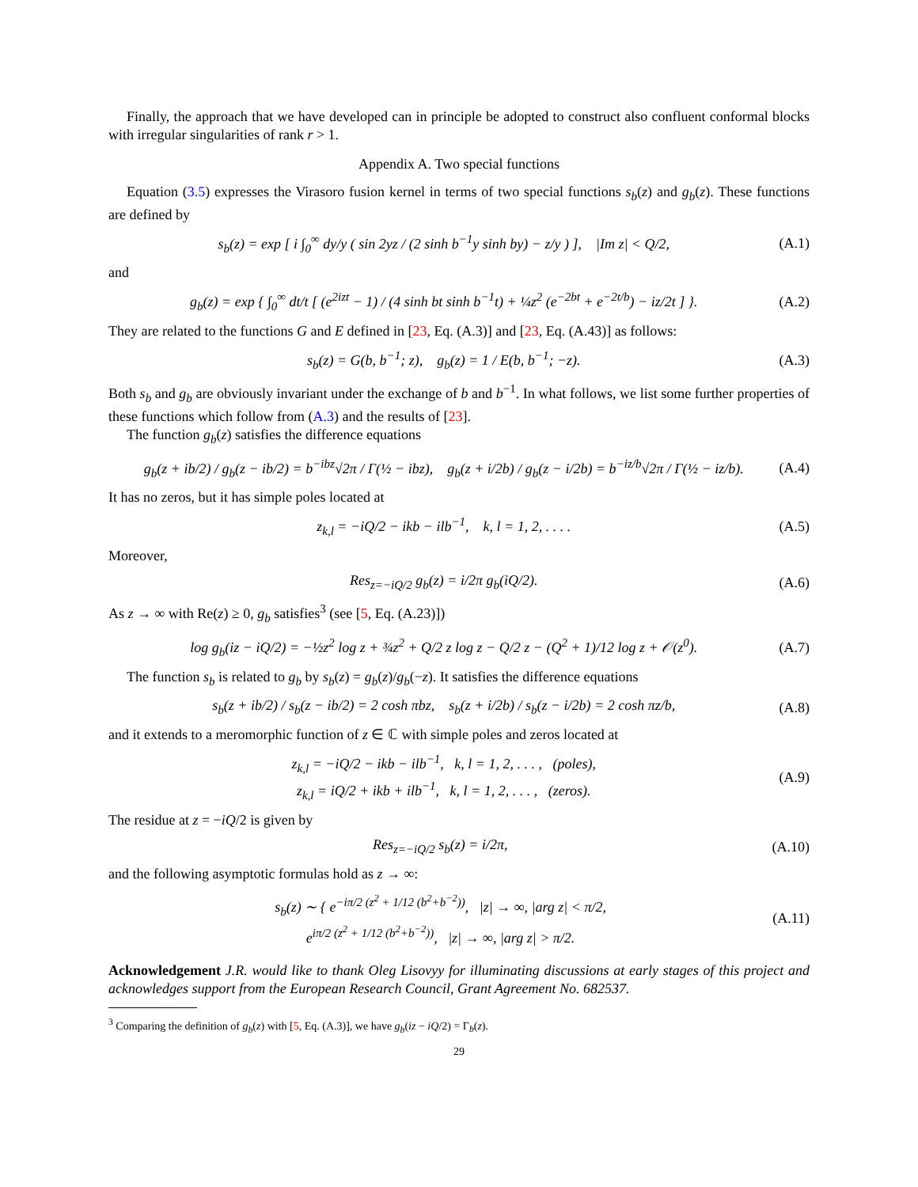Finally, the approach that we have developed can in principle be adopted to construct also confluent conformal blocks with irregular singularities of rank r > 1.
Appendix A. Two special functions
Equation (3.5) expresses the Virasoro fusion kernel in terms of two special functions s<sub>b</sub>(z) and g<sub>b</sub>(z). These functions are defined by
s<sub>b</sub>(z) = exp [ i ∫<sub>0</sub><sup>∞</sup> dy/y ( sin 2yz / (2 sinh b<sup>−1</sup>y sinh by) − z/y ) ], |Im z| < Q/2, (A.1)
and
g<sub>b</sub>(z) = exp { ∫<sub>0</sub><sup>∞</sup> dt/t [ (e<sup>2izt</sup> − 1) / (4 sinh bt sinh b<sup>−1</sup>t) + ¼z<sup>2</sup> (e<sup>−2bt</sup> + e<sup>−2t/b</sup>) − iz/2t ] }. (A.2)
They are related to the functions G and E defined in [23, Eq. (A.3)] and [23, Eq. (A.43)] as follows:
s<sub>b</sub>(z) = G(b, b<sup>−1</sup>; z), g<sub>b</sub>(z) = 1 / E(b, b<sup>−1</sup>; −z). (A.3)
Both s<sub>b</sub> and g<sub>b</sub> are obviously invariant under the exchange of b and b<sup>−1</sup>. In what follows, we list some further properties of these functions which follow from (A.3) and the results of [23].
The function g<sub>b</sub>(z) satisfies the difference equations
g<sub>b</sub>(z + ib/2) / g<sub>b</sub>(z − ib/2) = b<sup>−ibz</sup>√2π / Γ(½ − ibz), g<sub>b</sub>(z + i/2b) / g<sub>b</sub>(z − i/2b) = b<sup>−iz/b</sup>√2π / Γ(½ − iz/b). (A.4)
It has no zeros, but it has simple poles located at
z<sub>k,l</sub> = −iQ/2 − ikb − ilb<sup>−1</sup>, k, l = 1, 2, . . . . (A.5)
Moreover,
Res<sub>z=−iQ/2</sub> g<sub>b</sub>(z) = i/2π g<sub>b</sub>(iQ/2). (A.6)
As z → ∞ with Re(z) ≥ 0, g<sub>b</sub> satisfies<sup>3</sup> (see [5, Eq. (A.23)])
log g<sub>b</sub>(iz − iQ/2) = −½z<sup>2</sup> log z + ¾z<sup>2</sup> + Q/2 z log z − Q/2 z − (Q<sup>2</sup> + 1)/12 log z + 𝒪(z<sup>0</sup>). (A.7)
The function s<sub>b</sub> is related to g<sub>b</sub> by s<sub>b</sub>(z) = g<sub>b</sub>(z)/g<sub>b</sub>(−z). It satisfies the difference equations
s<sub>b</sub>(z + ib/2) / s<sub>b</sub>(z − ib/2) = 2 cosh πbz, s<sub>b</sub>(z + i/2b) / s<sub>b</sub>(z − i/2b) = 2 cosh πz/b, (A.8)
and it extends to a meromorphic function of z ∈ ℂ with simple poles and zeros located at
z<sub>k,l</sub> = −iQ/2 − ikb − ilb<sup>−1</sup>, k, l = 1, 2, . . . , (poles),
z<sub>k,l</sub> = iQ/2 + ikb + ilb<sup>−1</sup>, k, l = 1, 2, . . . , (zeros). (A.9)
The residue at z = −iQ/2 is given by
Res<sub>z=−iQ/2</sub> s<sub>b</sub>(z) = i/2π, (A.10)
and the following asymptotic formulas hold as z → ∞:
s<sub>b</sub>(z) ∼ { e<sup>−iπ/2 (z<sup>2</sup> + 1/12 (b<sup>2</sup>+b<sup>−2</sup>))</sup>, |z| → ∞, |arg z| < π/2,
e<sup>iπ/2 (z<sup>2</sup> + 1/12 (b<sup>2</sup>+b<sup>−2</sup>))</sup>, |z| → ∞, |arg z| > π/2. (A.11)
Acknowledgement J.R. would like to thank Oleg Lisovyy for illuminating discussions at early stages of this project and acknowledges support from the European Research Council, Grant Agreement No. 682537.
<sup>3</sup> Comparing the definition of g<sub>b</sub>(z) with [5, Eq. (A.3)], we have g<sub>b</sub>(iz − iQ/2) = Γ<sub>b</sub>(z).
29